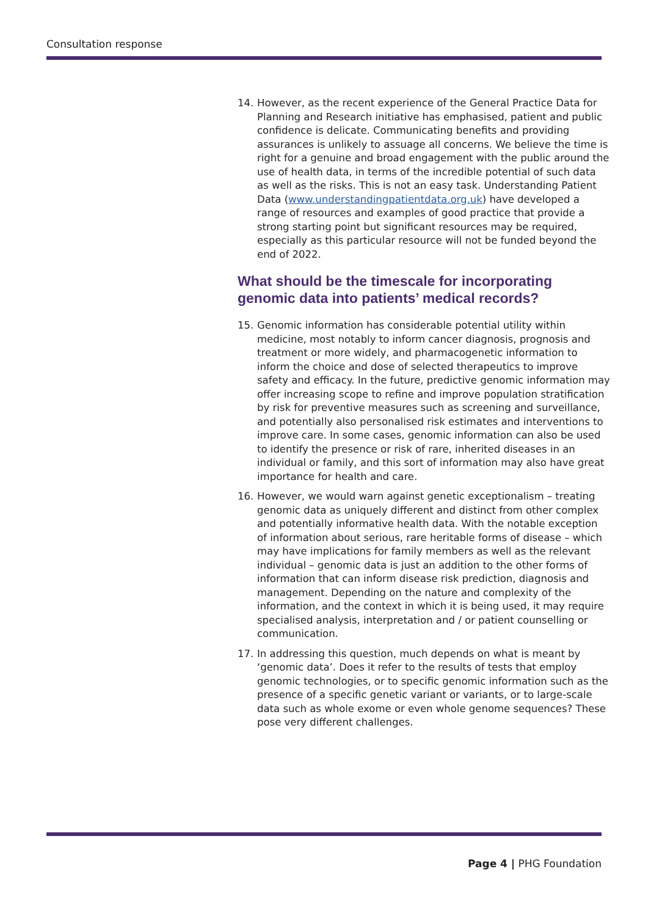Consultation response
14. However, as the recent experience of the General Practice Data for Planning and Research initiative has emphasised, patient and public confidence is delicate. Communicating benefits and providing assurances is unlikely to assuage all concerns. We believe the time is right for a genuine and broad engagement with the public around the use of health data, in terms of the incredible potential of such data as well as the risks. This is not an easy task. Understanding Patient Data (www.understandingpatientdata.org.uk) have developed a range of resources and examples of good practice that provide a strong starting point but significant resources may be required, especially as this particular resource will not be funded beyond the end of 2022.
What should be the timescale for incorporating genomic data into patients’ medical records?
15. Genomic information has considerable potential utility within medicine, most notably to inform cancer diagnosis, prognosis and treatment or more widely, and pharmacogenetic information to inform the choice and dose of selected therapeutics to improve safety and efficacy. In the future, predictive genomic information may offer increasing scope to refine and improve population stratification by risk for preventive measures such as screening and surveillance, and potentially also personalised risk estimates and interventions to improve care. In some cases, genomic information can also be used to identify the presence or risk of rare, inherited diseases in an individual or family, and this sort of information may also have great importance for health and care.
16. However, we would warn against genetic exceptionalism – treating genomic data as uniquely different and distinct from other complex and potentially informative health data. With the notable exception of information about serious, rare heritable forms of disease – which may have implications for family members as well as the relevant individual – genomic data is just an addition to the other forms of information that can inform disease risk prediction, diagnosis and management. Depending on the nature and complexity of the information, and the context in which it is being used, it may require specialised analysis, interpretation and / or patient counselling or communication.
17. In addressing this question, much depends on what is meant by ‘genomic data’. Does it refer to the results of tests that employ genomic technologies, or to specific genomic information such as the presence of a specific genetic variant or variants, or to large-scale data such as whole exome or even whole genome sequences? These pose very different challenges.
Page 4 | PHG Foundation